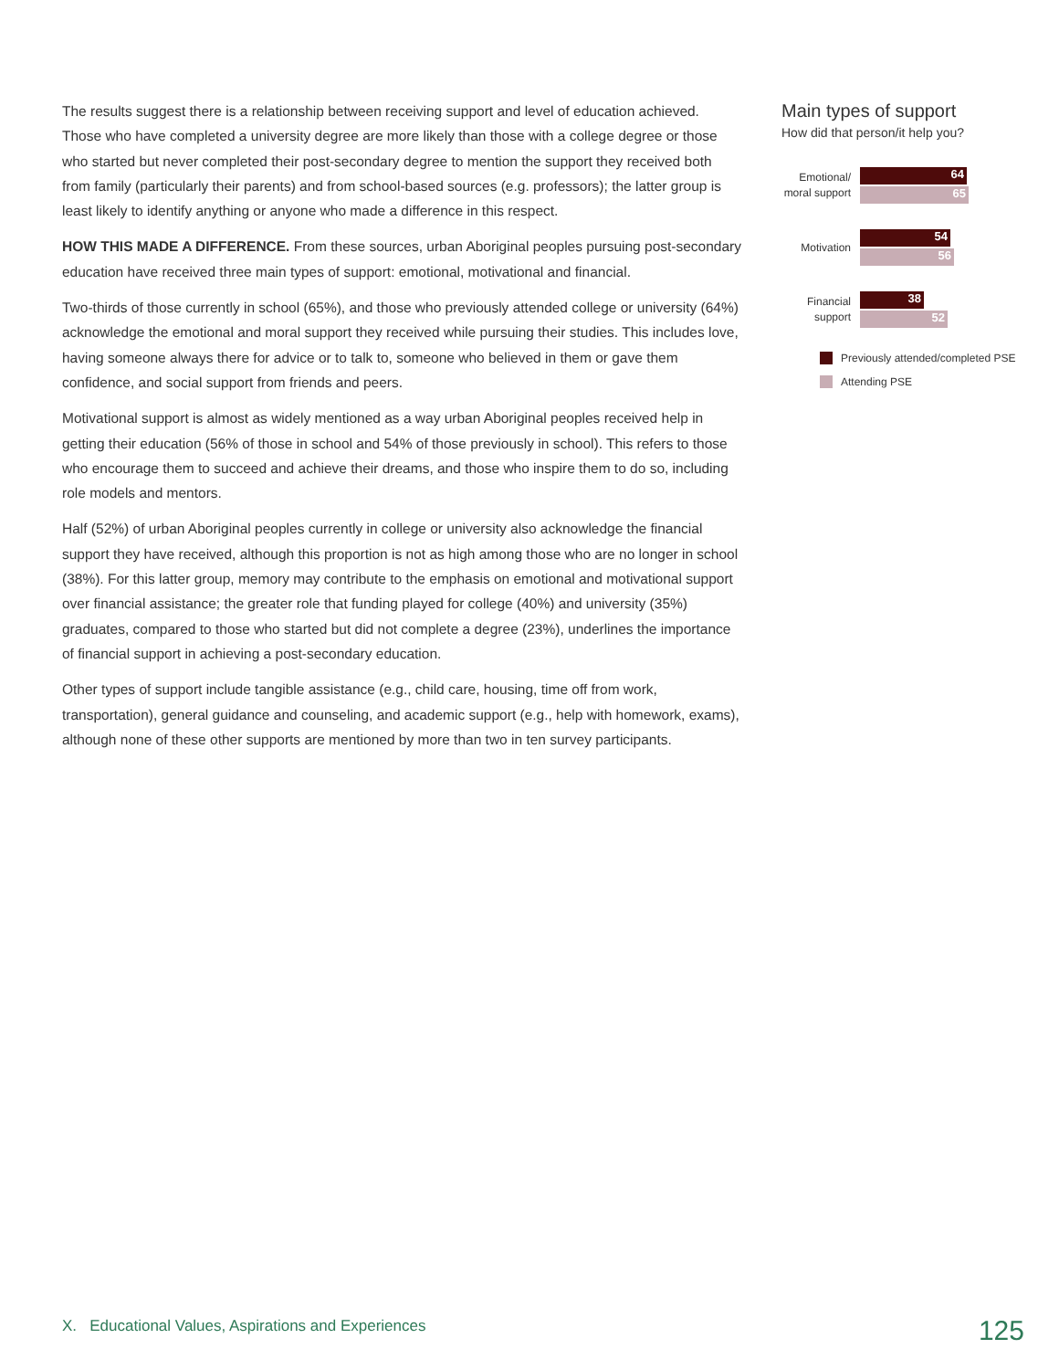The results suggest there is a relationship between receiving support and level of education achieved. Those who have completed a university degree are more likely than those with a college degree or those who started but never completed their post-secondary degree to mention the support they received both from family (particularly their parents) and from school-based sources (e.g. professors); the latter group is least likely to identify anything or anyone who made a difference in this respect.
HOW THIS MADE A DIFFERENCE. From these sources, urban Aboriginal peoples pursuing post-secondary education have received three main types of support: emotional, motivational and financial.
Two-thirds of those currently in school (65%), and those who previously attended college or university (64%) acknowledge the emotional and moral support they received while pursuing their studies. This includes love, having someone always there for advice or to talk to, someone who believed in them or gave them confidence, and social support from friends and peers.
Motivational support is almost as widely mentioned as a way urban Aboriginal peoples received help in getting their education (56% of those in school and 54% of those previously in school). This refers to those who encourage them to succeed and achieve their dreams, and those who inspire them to do so, including role models and mentors.
Half (52%) of urban Aboriginal peoples currently in college or university also acknowledge the financial support they have received, although this proportion is not as high among those who are no longer in school (38%). For this latter group, memory may contribute to the emphasis on emotional and motivational support over financial assistance; the greater role that funding played for college (40%) and university (35%) graduates, compared to those who started but did not complete a degree (23%), underlines the importance of financial support in achieving a post-secondary education.
Other types of support include tangible assistance (e.g., child care, housing, time off from work, transportation), general guidance and counseling, and academic support (e.g., help with homework, exams), although none of these other supports are mentioned by more than two in ten survey participants.
Main types of support
How did that person/it help you?
Emotional/ moral support
64
65
Motivation
54
56
Financial support
38
52
Previously attended/completed PSE
Attending PSE
X. Educational Values, Aspirations and Experiences 125